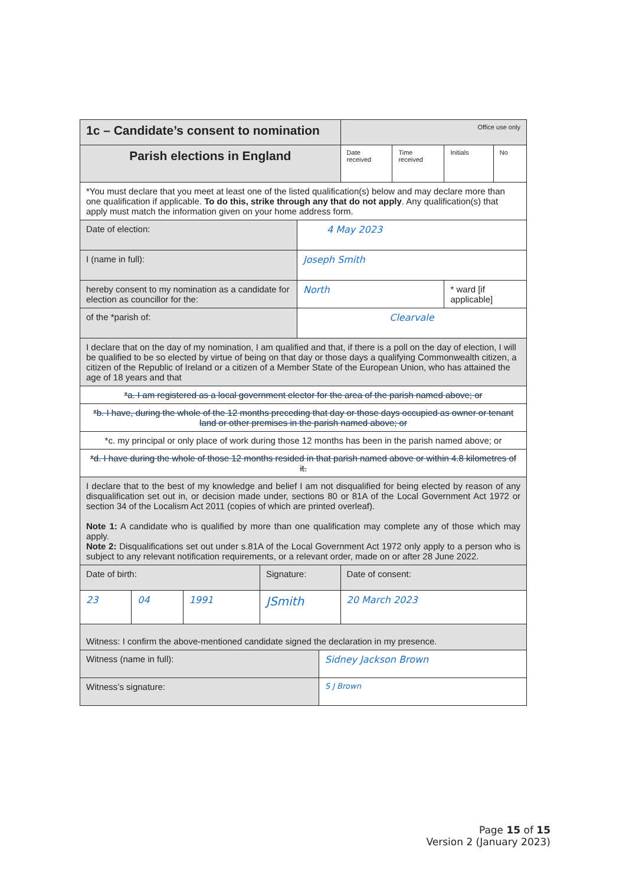| 1c – Candidate’s consent to nomination | | | | | | Office use only | | | |
| Parish elections in England | | | | | | Date received | Time received | Initials | No |
| *You must declare that you meet at least one of the listed qualification(s) below and may declare more than one qualification if applicable. To do this, strike through any that do not apply . Any qualification(s) that apply must match the information given on your home address form. | | | | | | | | | |
| Date of election: | | | | 4 May 2023 | | | | | |
| I (name in full): | | | | Joseph Smith | | | | | |
| hereby consent to my nomination as a candidate for election as councillor for the: | | | | North | | | | * ward [if applicable] | |
| of the *parish of: | | | | Clearvale | | | | | |
| I declare that on the day of my nomination, I am qualified and that, if there is a poll on the day of election, I will be qualified to be so elected by virtue of being on that day or those days a qualifying Commonwealth citizen, a citizen of the Republic of Ireland or a citizen of a Member State of the European Union, who has attained the age of 18 years and that | | | | | | | | | |
| *a. I am registered as a local government elector for the area of the parish named above; or | | | | | | | | | |
| *b. I have, during the whole of the 12 months preceding that day or those days occupied as owner or tenant land or other premises in the parish named above; or | | | | | | | | | |
| *c. my principal or only place of work during those 12 months has been in the parish named above; or | | | | | | | | | |
| *d. I have during the whole of those 12 months resided in that parish named above or within 4.8 kilometres of it. | | | | | | | | | |
| I declare that to the best of my knowledge and belief I am not disqualified for being elected by reason of any disqualification set out in, or decision made under, sections 80 or 81A of the Local Government Act 1972 or section 34 of the Localism Act 2011 (copies of which are printed overleaf). Note 1: A candidate who is qualified by more than one qualification may complete any of those which may apply. Note 2: Disqualifications set out under s.81A of the Local Government Act 1972 only apply to a person who is subject to any relevant notification requirements, or a relevant order, made on or after 28 June 2022. | | | | | | | | | |
| Date of birth: | | | Signature: | | | Date of consent: | | | |
| 23 | 04 | 1991 | JSmith | | | 20 March 2023 | | | |
| Witness: I confirm the above-mentioned candidate signed the declaration in my presence. | | | | | | | | | |
| Witness (name in full): | | | | | Sidney Jackson Brown | | | | |
| Witness’s signature: | | | | | S J Brown | | | | |
Page 15 of 15
Version 2 (January 2023)